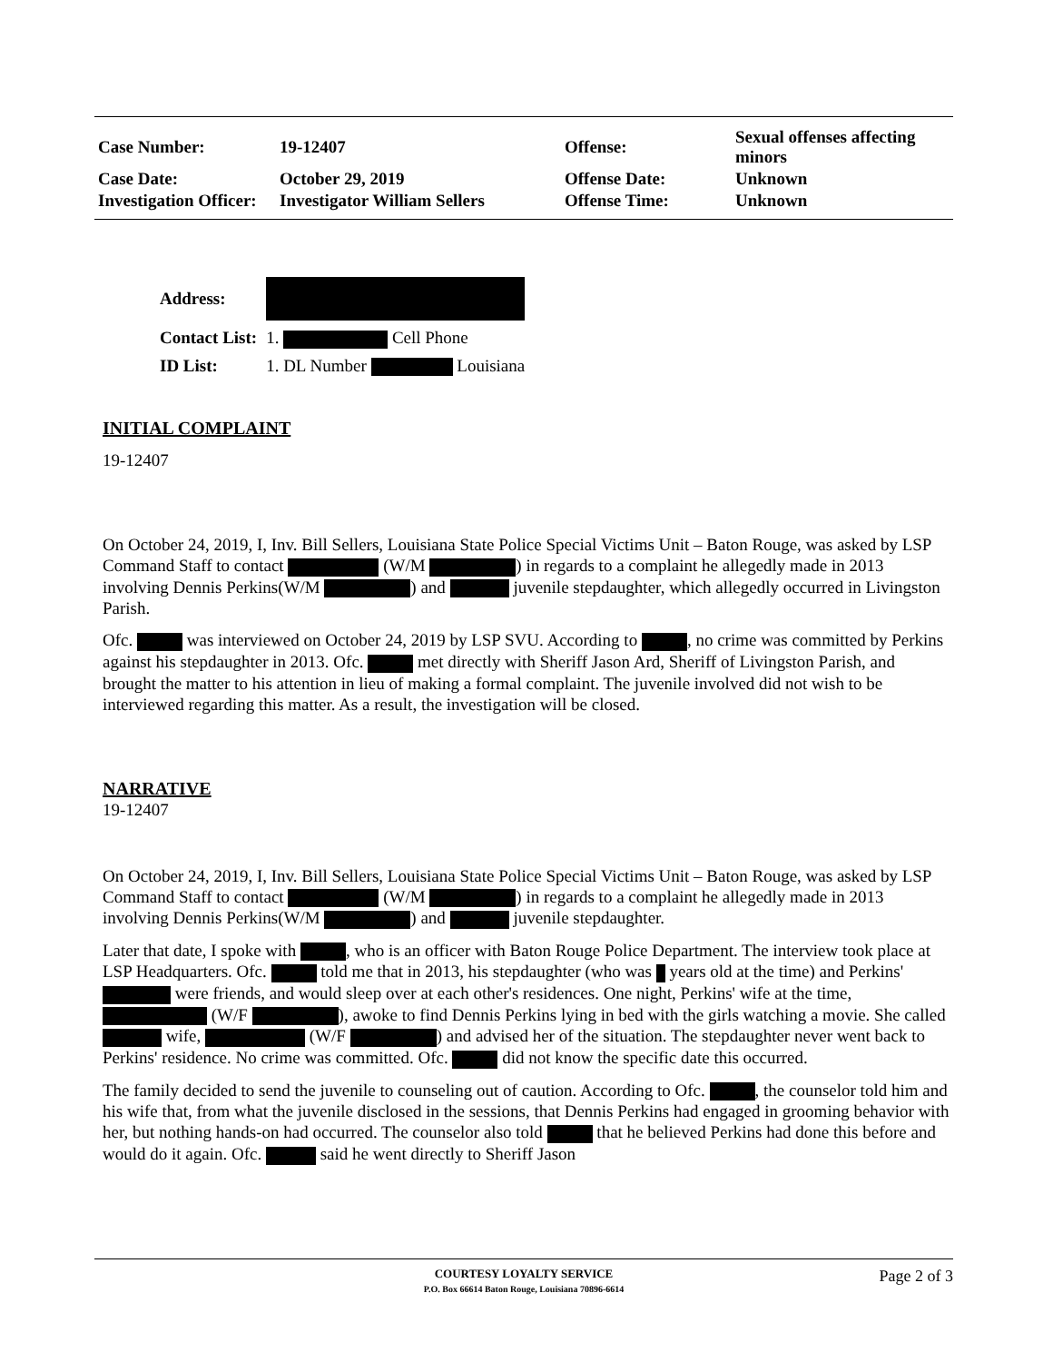| Case Number: | 19-12407 | Offense: | Sexual offenses affecting minors |
| Case Date: | October 29, 2019 | Offense Date: | Unknown |
| Investigation Officer: | Investigator William Sellers | Offense Time: | Unknown |
| Address: | |
| Contact List: | 1. Cell Phone |
| ID List: | 1. DL Number Louisiana |
INITIAL COMPLAINT
19-12407
On October 24, 2019, I, Inv. Bill Sellers, Louisiana State Police Special Victims Unit – Baton Rouge, was asked by LSP Command Staff to contact (W/M ) in regards to a complaint he allegedly made in 2013 involving Dennis Perkins(W/M ) and juvenile stepdaughter, which allegedly occurred in Livingston Parish.
Ofc. was interviewed on October 24, 2019 by LSP SVU. According to , no crime was committed by Perkins against his stepdaughter in 2013. Ofc. met directly with Sheriff Jason Ard, Sheriff of Livingston Parish, and brought the matter to his attention in lieu of making a formal complaint. The juvenile involved did not wish to be interviewed regarding this matter. As a result, the investigation will be closed.
NARRATIVE
19-12407
On October 24, 2019, I, Inv. Bill Sellers, Louisiana State Police Special Victims Unit – Baton Rouge, was asked by LSP Command Staff to contact (W/M ) in regards to a complaint he allegedly made in 2013 involving Dennis Perkins(W/M ) and juvenile stepdaughter.
Later that date, I spoke with , who is an officer with Baton Rouge Police Department. The interview took place at LSP Headquarters. Ofc. told me that in 2013, his stepdaughter (who was years old at the time) and Perkins' were friends, and would sleep over at each other's residences. One night, Perkins' wife at the time, (W/F ), awoke to find Dennis Perkins lying in bed with the girls watching a movie. She called wife, (W/F ) and advised her of the situation. The stepdaughter never went back to Perkins' residence. No crime was committed. Ofc. did not know the specific date this occurred.
The family decided to send the juvenile to counseling out of caution. According to Ofc. , the counselor told him and his wife that, from what the juvenile disclosed in the sessions, that Dennis Perkins had engaged in grooming behavior with her, but nothing hands-on had occurred. The counselor also told that he believed Perkins had done this before and would do it again. Ofc. said he went directly to Sheriff Jason
COURTESY LOYALTY SERVICE
P.O. Box 66614 Baton Rouge, Louisiana 70896-6614
Page 2 of 3